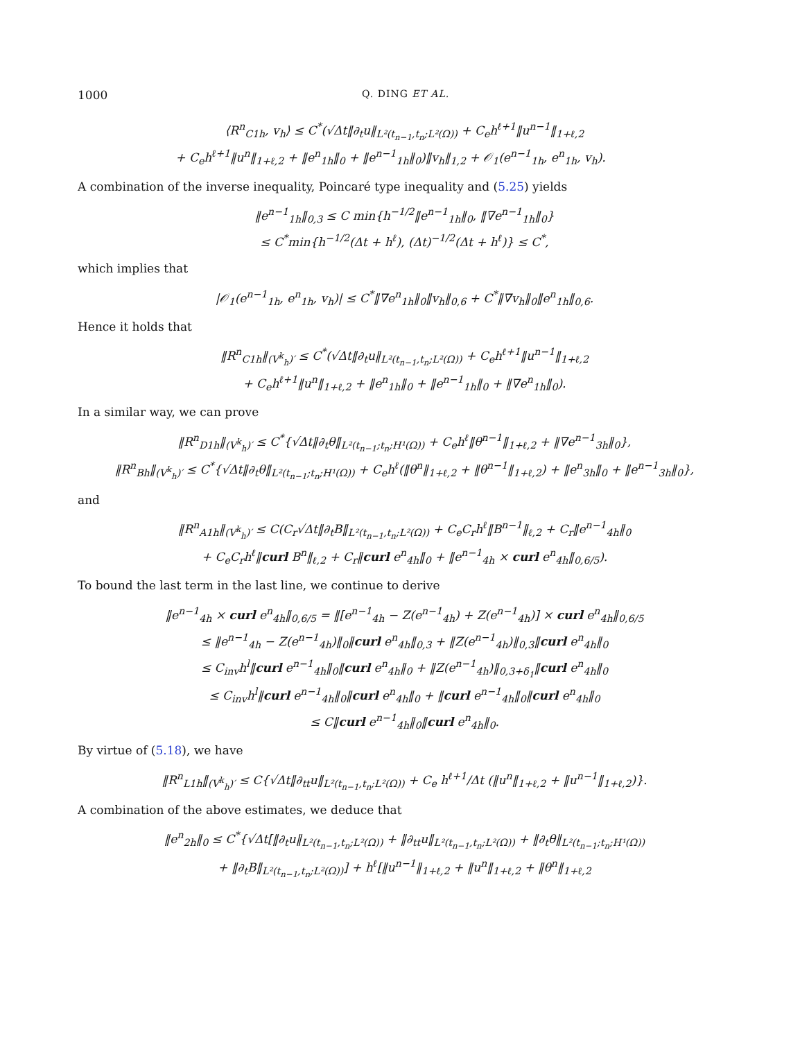1000 Q. DING ET AL.
⟨R<sup>n</sup><sub>C1h</sub>, v<sub>h</sub>⟩ ≤ C<sup>*</sup>(√Δt‖∂<sub>t</sub>u‖<sub>L²(t<sub>n−1</sub>,t<sub>n</sub>;L²(Ω))</sub> + C<sub>e</sub>h<sup>ℓ+1</sup>‖u<sup>n−1</sup>‖<sub>1+ℓ,2</sub>
+ C<sub>e</sub>h<sup>ℓ+1</sup>‖u<sup>n</sup>‖<sub>1+ℓ,2</sub> + ‖e<sup>n</sup><sub>1h</sub>‖<sub>0</sub> + ‖e<sup>n−1</sup><sub>1h</sub>‖<sub>0</sub>)‖v<sub>h</sub>‖<sub>1,2</sub> + 𝒪<sub>1</sub>(e<sup>n−1</sup><sub>1h</sub>, e<sup>n</sup><sub>1h</sub>, v<sub>h</sub>).
A combination of the inverse inequality, Poincaré type inequality and (5.25) yields
‖e<sup>n−1</sup><sub>1h</sub>‖<sub>0,3</sub> ≤ C min{h<sup>−1/2</sup>‖e<sup>n−1</sup><sub>1h</sub>‖<sub>0</sub>, ‖∇e<sup>n−1</sup><sub>1h</sub>‖<sub>0</sub>}
≤ C<sup>*</sup>min{h<sup>−1/2</sup>(Δt + h<sup>ℓ</sup>), (Δt)<sup>−1/2</sup>(Δt + h<sup>ℓ</sup>)} ≤ C<sup>*</sup>,
which implies that
|𝒪<sub>1</sub>(e<sup>n−1</sup><sub>1h</sub>, e<sup>n</sup><sub>1h</sub>, v<sub>h</sub>)| ≤ C<sup>*</sup>‖∇e<sup>n</sup><sub>1h</sub>‖<sub>0</sub>‖v<sub>h</sub>‖<sub>0,6</sub> + C<sup>*</sup>‖∇v<sub>h</sub>‖<sub>0</sub>‖e<sup>n</sup><sub>1h</sub>‖<sub>0,6</sub>.
Hence it holds that
‖R<sup>n</sup><sub>C1h</sub>‖<sub>(V<sup>k</sup><sub>h</sub>)′</sub> ≤ C<sup>*</sup>(√Δt‖∂<sub>t</sub>u‖<sub>L²(t<sub>n−1</sub>,t<sub>n</sub>;L²(Ω))</sub> + C<sub>e</sub>h<sup>ℓ+1</sup>‖u<sup>n−1</sup>‖<sub>1+ℓ,2</sub>
+ C<sub>e</sub>h<sup>ℓ+1</sup>‖u<sup>n</sup>‖<sub>1+ℓ,2</sub> + ‖e<sup>n</sup><sub>1h</sub>‖<sub>0</sub> + ‖e<sup>n−1</sup><sub>1h</sub>‖<sub>0</sub> + ‖∇e<sup>n</sup><sub>1h</sub>‖<sub>0</sub>).
In a similar way, we can prove
‖R<sup>n</sup><sub>D1h</sub>‖<sub>(V<sup>k</sup><sub>h</sub>)′</sub> ≤ C<sup>*</sup>{√Δt‖∂<sub>t</sub>θ‖<sub>L²(t<sub>n−1</sub>;t<sub>n</sub>;H¹(Ω))</sub> + C<sub>e</sub>h<sup>ℓ</sup>‖θ<sup>n−1</sup>‖<sub>1+ℓ,2</sub> + ‖∇e<sup>n−1</sup><sub>3h</sub>‖<sub>0</sub>},
‖R<sup>n</sup><sub>Bh</sub>‖<sub>(V<sup>k</sup><sub>h</sub>)′</sub> ≤ C<sup>*</sup>{√Δt‖∂<sub>t</sub>θ‖<sub>L²(t<sub>n−1</sub>;t<sub>n</sub>;H¹(Ω))</sub> + C<sub>e</sub>h<sup>ℓ</sup>(‖θ<sup>n</sup>‖<sub>1+ℓ,2</sub> + ‖θ<sup>n−1</sup>‖<sub>1+ℓ,2</sub>) + ‖e<sup>n</sup><sub>3h</sub>‖<sub>0</sub> + ‖e<sup>n−1</sup><sub>3h</sub>‖<sub>0</sub>},
and
‖R<sup>n</sup><sub>A1h</sub>‖<sub>(V<sup>k</sup><sub>h</sub>)′</sub> ≤ C(C<sub>r</sub>√Δt‖∂<sub>t</sub>B‖<sub>L²(t<sub>n−1</sub>,t<sub>n</sub>;L²(Ω))</sub> + C<sub>e</sub>C<sub>r</sub>h<sup>ℓ</sup>‖B<sup>n−1</sup>‖<sub>ℓ,2</sub> + C<sub>r</sub>‖e<sup>n−1</sup><sub>4h</sub>‖<sub>0</sub>
+ C<sub>e</sub>C<sub>r</sub>h<sup>ℓ</sup>‖curl B<sup>n</sup>‖<sub>ℓ,2</sub> + C<sub>r</sub>‖curl e<sup>n</sup><sub>4h</sub>‖<sub>0</sub> + ‖e<sup>n−1</sup><sub>4h</sub> × curl e<sup>n</sup><sub>4h</sub>‖<sub>0,6/5</sub>).
To bound the last term in the last line, we continue to derive
‖e<sup>n−1</sup><sub>4h</sub> × curl e<sup>n</sup><sub>4h</sub>‖<sub>0,6/5</sub> = ‖[e<sup>n−1</sup><sub>4h</sub> − Z(e<sup>n−1</sup><sub>4h</sub>) + Z(e<sup>n−1</sup><sub>4h</sub>)] × curl e<sup>n</sup><sub>4h</sub>‖<sub>0,6/5</sub>
≤ ‖e<sup>n−1</sup><sub>4h</sub> − Z(e<sup>n−1</sup><sub>4h</sub>)‖<sub>0</sub>‖curl e<sup>n</sup><sub>4h</sub>‖<sub>0,3</sub> + ‖Z(e<sup>n−1</sup><sub>4h</sub>)‖<sub>0,3</sub>‖curl e<sup>n</sup><sub>4h</sub>‖<sub>0</sub>
≤ C<sub>inv</sub>h<sup>l</sup>‖curl e<sup>n−1</sup><sub>4h</sub>‖<sub>0</sub>‖curl e<sup>n</sup><sub>4h</sub>‖<sub>0</sub> + ‖Z(e<sup>n−1</sup><sub>4h</sub>)‖<sub>0,3+δ<sub>1</sub></sub>‖curl e<sup>n</sup><sub>4h</sub>‖<sub>0</sub>
≤ C<sub>inv</sub>h<sup>l</sup>‖curl e<sup>n−1</sup><sub>4h</sub>‖<sub>0</sub>‖curl e<sup>n</sup><sub>4h</sub>‖<sub>0</sub> + ‖curl e<sup>n−1</sup><sub>4h</sub>‖<sub>0</sub>‖curl e<sup>n</sup><sub>4h</sub>‖<sub>0</sub>
≤ C‖curl e<sup>n−1</sup><sub>4h</sub>‖<sub>0</sub>‖curl e<sup>n</sup><sub>4h</sub>‖<sub>0</sub>.
By virtue of (5.18), we have
‖R<sup>n</sup><sub>L1h</sub>‖<sub>(V<sup>k</sup><sub>h</sub>)′</sub> ≤ C{√Δt‖∂<sub>tt</sub>u‖<sub>L²(t<sub>n−1</sub>,t<sub>n</sub>;L²(Ω))</sub> + C<sub>e</sub> h<sup>ℓ+1</sup>/Δt (‖u<sup>n</sup>‖<sub>1+ℓ,2</sub> + ‖u<sup>n−1</sup>‖<sub>1+ℓ,2</sub>)}.
A combination of the above estimates, we deduce that
‖e<sup>n</sup><sub>2h</sub>‖<sub>0</sub> ≤ C<sup>*</sup>{√Δt[‖∂<sub>t</sub>u‖<sub>L²(t<sub>n−1</sub>,t<sub>n</sub>;L²(Ω))</sub> + ‖∂<sub>tt</sub>u‖<sub>L²(t<sub>n−1</sub>,t<sub>n</sub>;L²(Ω))</sub> + ‖∂<sub>t</sub>θ‖<sub>L²(t<sub>n−1</sub>;t<sub>n</sub>;H¹(Ω))</sub>
+ ‖∂<sub>t</sub>B‖<sub>L²(t<sub>n−1</sub>,t<sub>n</sub>;L²(Ω))</sub>] + h<sup>ℓ</sup>[‖u<sup>n−1</sup>‖<sub>1+ℓ,2</sub> + ‖u<sup>n</sup>‖<sub>1+ℓ,2</sub> + ‖θ<sup>n</sup>‖<sub>1+ℓ,2</sub>